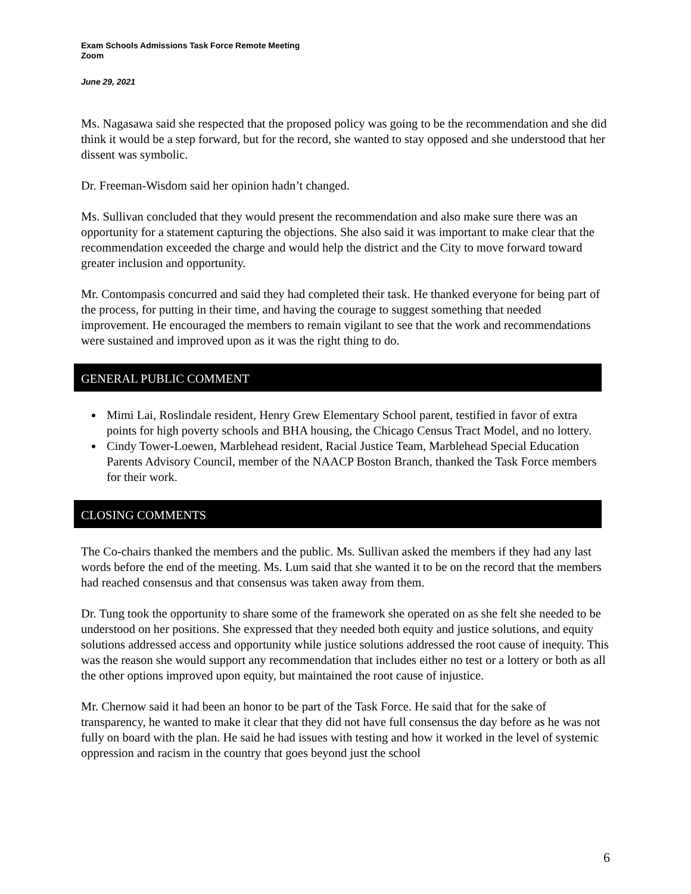Exam Schools Admissions Task Force Remote Meeting
Zoom
June 29, 2021
Ms. Nagasawa said she respected that the proposed policy was going to be the recommendation and she did think it would be a step forward, but for the record, she wanted to stay opposed and she understood that her dissent was symbolic.
Dr. Freeman-Wisdom said her opinion hadn’t changed.
Ms. Sullivan concluded that they would present the recommendation and also make sure there was an opportunity for a statement capturing the objections. She also said it was important to make clear that the recommendation exceeded the charge and would help the district and the City to move forward toward greater inclusion and opportunity.
Mr. Contompasis concurred and said they had completed their task. He thanked everyone for being part of the process, for putting in their time, and having the courage to suggest something that needed improvement. He encouraged the members to remain vigilant to see that the work and recommendations were sustained and improved upon as it was the right thing to do.
GENERAL PUBLIC COMMENT
Mimi Lai, Roslindale resident, Henry Grew Elementary School parent, testified in favor of extra points for high poverty schools and BHA housing, the Chicago Census Tract Model, and no lottery.
Cindy Tower-Loewen, Marblehead resident, Racial Justice Team, Marblehead Special Education Parents Advisory Council, member of the NAACP Boston Branch, thanked the Task Force members for their work.
CLOSING COMMENTS
The Co-chairs thanked the members and the public. Ms. Sullivan asked the members if they had any last words before the end of the meeting. Ms. Lum said that she wanted it to be on the record that the members had reached consensus and that consensus was taken away from them.
Dr. Tung took the opportunity to share some of the framework she operated on as she felt she needed to be understood on her positions. She expressed that they needed both equity and justice solutions, and equity solutions addressed access and opportunity while justice solutions addressed the root cause of inequity. This was the reason she would support any recommendation that includes either no test or a lottery or both as all the other options improved upon equity, but maintained the root cause of injustice.
Mr. Chernow said it had been an honor to be part of the Task Force. He said that for the sake of transparency, he wanted to make it clear that they did not have full consensus the day before as he was not fully on board with the plan. He said he had issues with testing and how it worked in the level of systemic oppression and racism in the country that goes beyond just the school
6